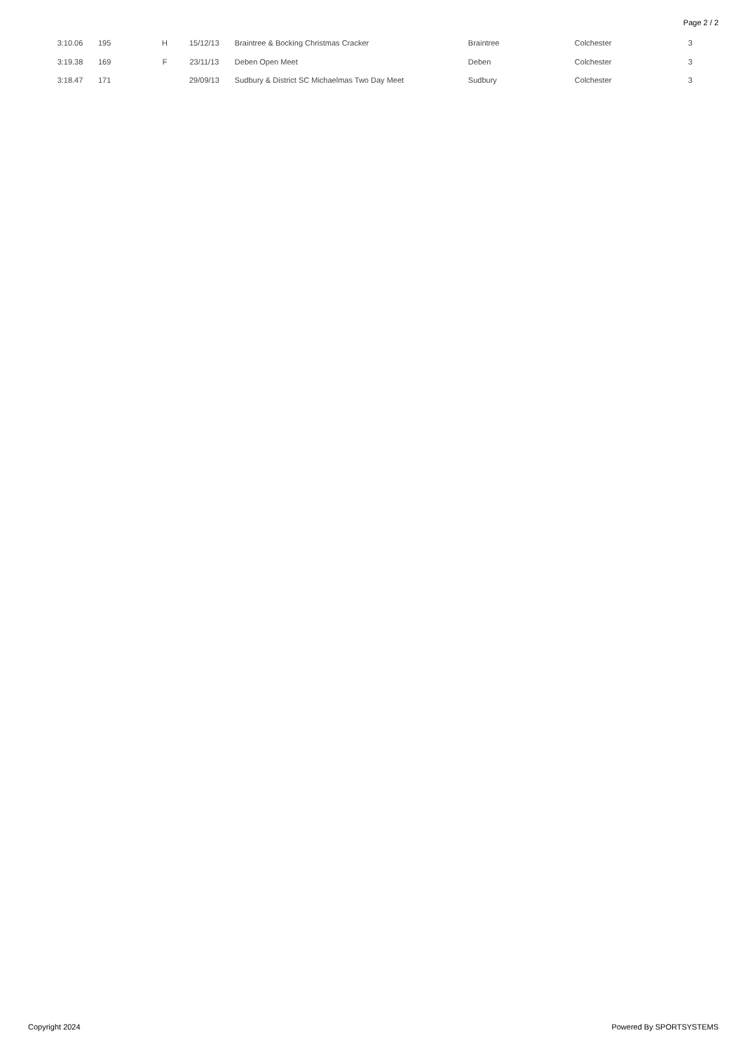Page 2 / 2
| 3:10.06 | 195 | H | 15/12/13 | | Braintree & Bocking Christmas Cracker | Braintree | Colchester | 3 |
| 3:19.38 | 169 | F | 23/11/13 | | Deben Open Meet | Deben | Colchester | 3 |
| 3:18.47 | 171 | | 29/09/13 | | Sudbury & District SC Michaelmas Two Day Meet | Sudbury | Colchester | 3 |
Copyright 2024 Powered By SPORTSYSTEMS